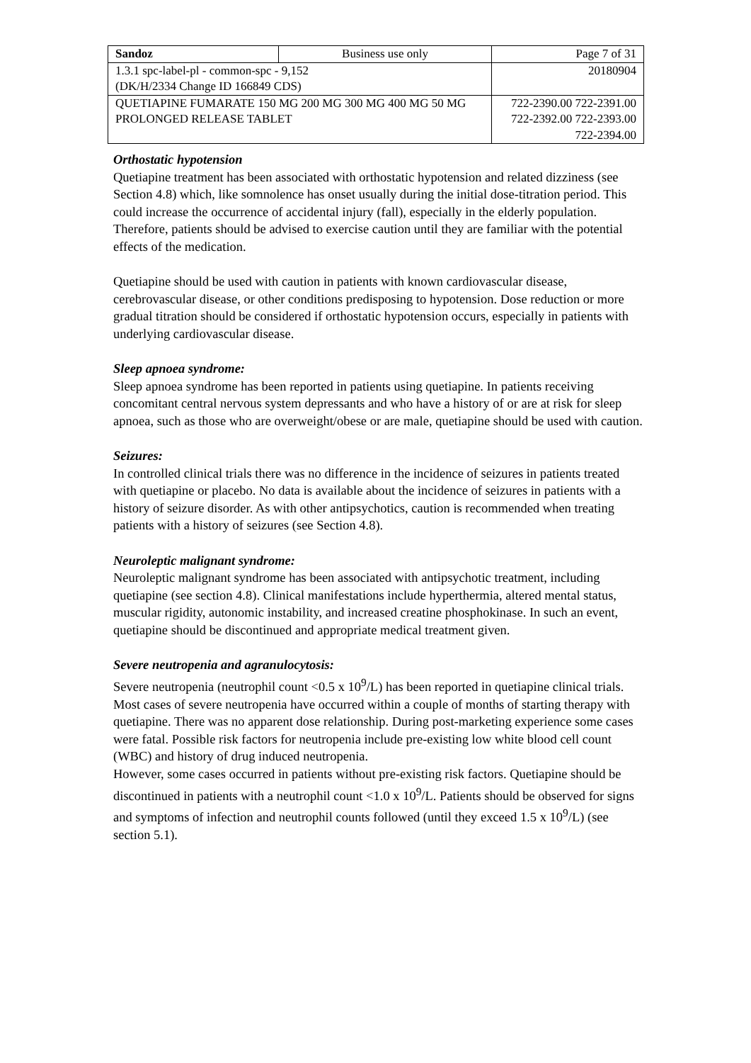| Sandoz | Business use only | Page 7 of 31 |
| 1.3.1 spc-label-pl - common-spc - 9,152 (DK/H/2334 Change ID 166849 CDS) | | 20180904 |
| QUETIAPINE FUMARATE 150 MG 200 MG 300 MG 400 MG 50 MG PROLONGED RELEASE TABLET | | 722-2390.00 722-2391.00 722-2392.00 722-2393.00 722-2394.00 |
Orthostatic hypotension
Quetiapine treatment has been associated with orthostatic hypotension and related dizziness (see Section 4.8) which, like somnolence has onset usually during the initial dose-titration period. This could increase the occurrence of accidental injury (fall), especially in the elderly population. Therefore, patients should be advised to exercise caution until they are familiar with the potential effects of the medication.
Quetiapine should be used with caution in patients with known cardiovascular disease, cerebrovascular disease, or other conditions predisposing to hypotension. Dose reduction or more gradual titration should be considered if orthostatic hypotension occurs, especially in patients with underlying cardiovascular disease.
Sleep apnoea syndrome:
Sleep apnoea syndrome has been reported in patients using quetiapine. In patients receiving concomitant central nervous system depressants and who have a history of or are at risk for sleep apnoea, such as those who are overweight/obese or are male, quetiapine should be used with caution.
Seizures:
In controlled clinical trials there was no difference in the incidence of seizures in patients treated with quetiapine or placebo. No data is available about the incidence of seizures in patients with a history of seizure disorder. As with other antipsychotics, caution is recommended when treating patients with a history of seizures (see Section 4.8).
Neuroleptic malignant syndrome:
Neuroleptic malignant syndrome has been associated with antipsychotic treatment, including quetiapine (see section 4.8). Clinical manifestations include hyperthermia, altered mental status, muscular rigidity, autonomic instability, and increased creatine phosphokinase. In such an event, quetiapine should be discontinued and appropriate medical treatment given.
Severe neutropenia and agranulocytosis:
Severe neutropenia (neutrophil count <0.5 x 10<sup>9</sup>/L) has been reported in quetiapine clinical trials. Most cases of severe neutropenia have occurred within a couple of months of starting therapy with quetiapine. There was no apparent dose relationship. During post-marketing experience some cases were fatal. Possible risk factors for neutropenia include pre-existing low white blood cell count (WBC) and history of drug induced neutropenia.
However, some cases occurred in patients without pre-existing risk factors. Quetiapine should be discontinued in patients with a neutrophil count <1.0 x 10<sup>9</sup>/L. Patients should be observed for signs and symptoms of infection and neutrophil counts followed (until they exceed 1.5 x 10<sup>9</sup>/L) (see section 5.1).